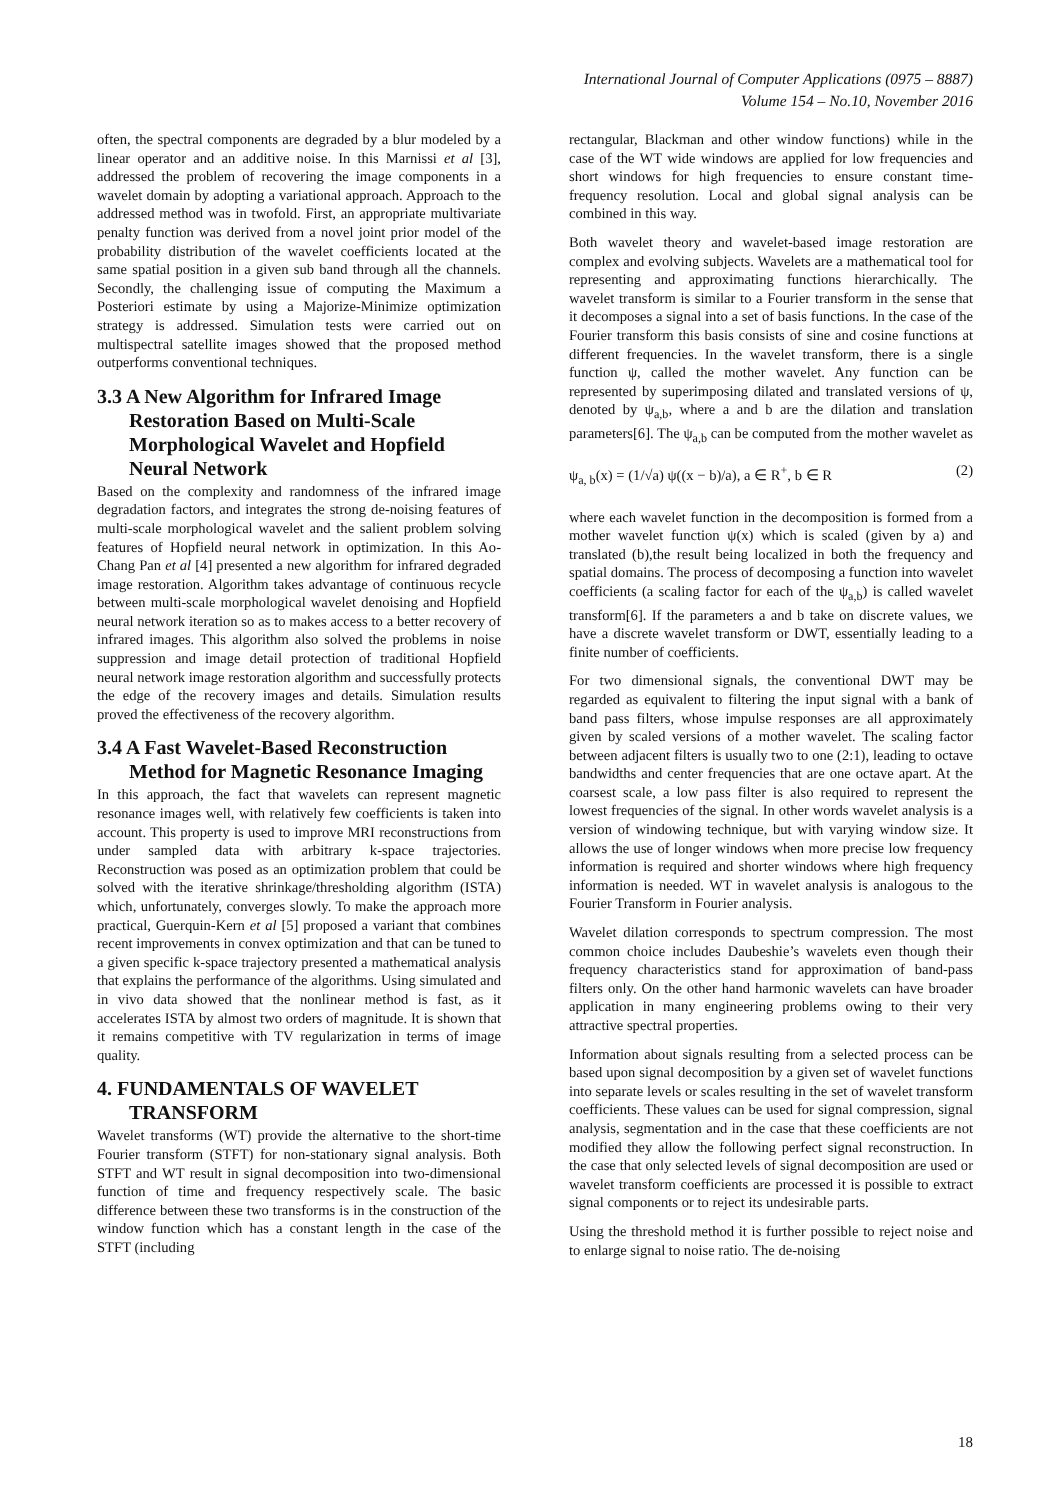International Journal of Computer Applications (0975 – 8887)
Volume 154 – No.10, November 2016
often, the spectral components are degraded by a blur modeled by a linear operator and an additive noise. In this Marnissi et al [3], addressed the problem of recovering the image components in a wavelet domain by adopting a variational approach. Approach to the addressed method was in twofold. First, an appropriate multivariate penalty function was derived from a novel joint prior model of the probability distribution of the wavelet coefficients located at the same spatial position in a given sub band through all the channels. Secondly, the challenging issue of computing the Maximum a Posteriori estimate by using a Majorize-Minimize optimization strategy is addressed. Simulation tests were carried out on multispectral satellite images showed that the proposed method outperforms conventional techniques.
3.3 A New Algorithm for Infrared Image Restoration Based on Multi-Scale Morphological Wavelet and Hopfield Neural Network
Based on the complexity and randomness of the infrared image degradation factors, and integrates the strong de-noising features of multi-scale morphological wavelet and the salient problem solving features of Hopfield neural network in optimization. In this Ao-Chang Pan et al [4] presented a new algorithm for infrared degraded image restoration. Algorithm takes advantage of continuous recycle between multi-scale morphological wavelet denoising and Hopfield neural network iteration so as to makes access to a better recovery of infrared images. This algorithm also solved the problems in noise suppression and image detail protection of traditional Hopfield neural network image restoration algorithm and successfully protects the edge of the recovery images and details. Simulation results proved the effectiveness of the recovery algorithm.
3.4 A Fast Wavelet-Based Reconstruction Method for Magnetic Resonance Imaging
In this approach, the fact that wavelets can represent magnetic resonance images well, with relatively few coefficients is taken into account. This property is used to improve MRI reconstructions from under sampled data with arbitrary k-space trajectories. Reconstruction was posed as an optimization problem that could be solved with the iterative shrinkage/thresholding algorithm (ISTA) which, unfortunately, converges slowly. To make the approach more practical, Guerquin-Kern et al [5] proposed a variant that combines recent improvements in convex optimization and that can be tuned to a given specific k-space trajectory presented a mathematical analysis that explains the performance of the algorithms. Using simulated and in vivo data showed that the nonlinear method is fast, as it accelerates ISTA by almost two orders of magnitude. It is shown that it remains competitive with TV regularization in terms of image quality.
4. FUNDAMENTALS OF WAVELET TRANSFORM
Wavelet transforms (WT) provide the alternative to the short-time Fourier transform (STFT) for non-stationary signal analysis. Both STFT and WT result in signal decomposition into two-dimensional function of time and frequency respectively scale. The basic difference between these two transforms is in the construction of the window function which has a constant length in the case of the STFT (including
rectangular, Blackman and other window functions) while in the case of the WT wide windows are applied for low frequencies and short windows for high frequencies to ensure constant time-frequency resolution. Local and global signal analysis can be combined in this way.
Both wavelet theory and wavelet-based image restoration are complex and evolving subjects. Wavelets are a mathematical tool for representing and approximating functions hierarchically. The wavelet transform is similar to a Fourier transform in the sense that it decomposes a signal into a set of basis functions. In the case of the Fourier transform this basis consists of sine and cosine functions at different frequencies. In the wavelet transform, there is a single function ψ, called the mother wavelet. Any function can be represented by superimposing dilated and translated versions of ψ, denoted by ψ<sub>a,b</sub>, where a and b are the dilation and translation parameters[6]. The ψ<sub>a,b</sub> can be computed from the mother wavelet as
ψ<sub>a, b</sub>(x) = (1/√a) ψ((x − b)/a), a ∈ R<sup>+</sup>, b ∈ R (2)
where each wavelet function in the decomposition is formed from a mother wavelet function ψ(x) which is scaled (given by a) and translated (b),the result being localized in both the frequency and spatial domains. The process of decomposing a function into wavelet coefficients (a scaling factor for each of the ψ<sub>a,b</sub>) is called wavelet transform[6]. If the parameters a and b take on discrete values, we have a discrete wavelet transform or DWT, essentially leading to a finite number of coefficients.
For two dimensional signals, the conventional DWT may be regarded as equivalent to filtering the input signal with a bank of band pass filters, whose impulse responses are all approximately given by scaled versions of a mother wavelet. The scaling factor between adjacent filters is usually two to one (2:1), leading to octave bandwidths and center frequencies that are one octave apart. At the coarsest scale, a low pass filter is also required to represent the lowest frequencies of the signal. In other words wavelet analysis is a version of windowing technique, but with varying window size. It allows the use of longer windows when more precise low frequency information is required and shorter windows where high frequency information is needed. WT in wavelet analysis is analogous to the Fourier Transform in Fourier analysis.
Wavelet dilation corresponds to spectrum compression. The most common choice includes Daubeshie’s wavelets even though their frequency characteristics stand for approximation of band-pass filters only. On the other hand harmonic wavelets can have broader application in many engineering problems owing to their very attractive spectral properties.
Information about signals resulting from a selected process can be based upon signal decomposition by a given set of wavelet functions into separate levels or scales resulting in the set of wavelet transform coefficients. These values can be used for signal compression, signal analysis, segmentation and in the case that these coefficients are not modified they allow the following perfect signal reconstruction. In the case that only selected levels of signal decomposition are used or wavelet transform coefficients are processed it is possible to extract signal components or to reject its undesirable parts.
Using the threshold method it is further possible to reject noise and to enlarge signal to noise ratio. The de-noising
18